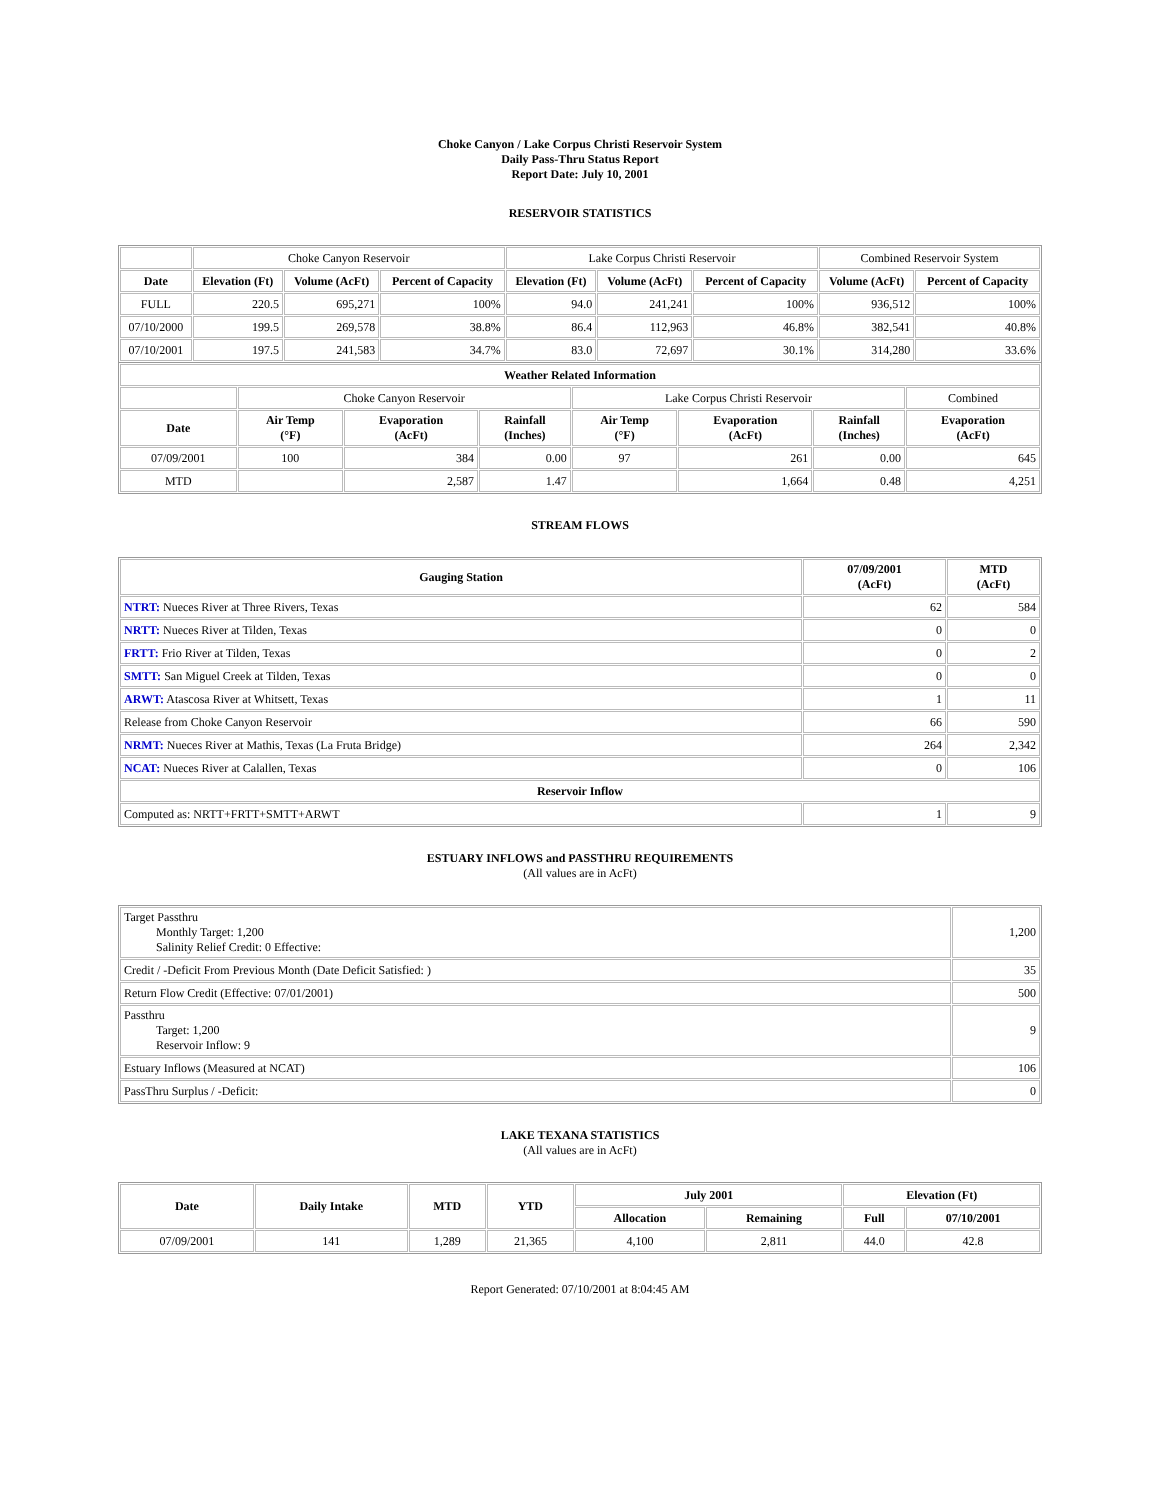Choke Canyon / Lake Corpus Christi Reservoir System
Daily Pass-Thru Status Report
Report Date: July 10, 2001
RESERVOIR STATISTICS
| | Choke Canyon Reservoir | | | Lake Corpus Christi Reservoir | | | Combined Reservoir System | |
| Date | Elevation (Ft) | Volume (AcFt) | Percent of Capacity | Elevation (Ft) | Volume (AcFt) | Percent of Capacity | Volume (AcFt) | Percent of Capacity |
| FULL | 220.5 | 695,271 | 100% | 94.0 | 241,241 | 100% | 936,512 | 100% |
| 07/10/2000 | 199.5 | 269,578 | 38.8% | 86.4 | 112,963 | 46.8% | 382,541 | 40.8% |
| 07/10/2001 | 197.5 | 241,583 | 34.7% | 83.0 | 72,697 | 30.1% | 314,280 | 33.6% |
| Weather Related Information | | | | | | | |
| --- | --- | --- | --- | --- | --- | --- | --- |
| | Choke Canyon Reservoir | | | Lake Corpus Christi Reservoir | | | Combined |
| Date | Air Temp (°F) | Evaporation (AcFt) | Rainfall (Inches) | Air Temp (°F) | Evaporation (AcFt) | Rainfall (Inches) | Evaporation (AcFt) |
| 07/09/2001 | 100 | 384 | 0.00 | 97 | 261 | 0.00 | 645 |
| MTD | | 2,587 | 1.47 | | 1,664 | 0.48 | 4,251 |
STREAM FLOWS
| Gauging Station | 07/09/2001 (AcFt) | MTD (AcFt) |
| --- | --- | --- |
| NTRT: Nueces River at Three Rivers, Texas | 62 | 584 |
| NRTT: Nueces River at Tilden, Texas | 0 | 0 |
| FRTT: Frio River at Tilden, Texas | 0 | 2 |
| SMTT: San Miguel Creek at Tilden, Texas | 0 | 0 |
| ARWT: Atascosa River at Whitsett, Texas | 1 | 11 |
| Release from Choke Canyon Reservoir | 66 | 590 |
| NRMT: Nueces River at Mathis, Texas (La Fruta Bridge) | 264 | 2,342 |
| NCAT: Nueces River at Calallen, Texas | 0 | 106 |
| Reservoir Inflow | | |
| Computed as: NRTT+FRTT+SMTT+ARWT | 1 | 9 |
ESTUARY INFLOWS and PASSTHRU REQUIREMENTS
(All values are in AcFt)
| Target Passthru Monthly Target: 1,200 Salinity Relief Credit: 0 Effective: | 1,200 |
| Credit / -Deficit From Previous Month (Date Deficit Satisfied: ) | 35 |
| Return Flow Credit (Effective: 07/01/2001) | 500 |
| Passthru Target: 1,200 Reservoir Inflow: 9 | 9 |
| Estuary Inflows (Measured at NCAT) | 106 |
| PassThru Surplus / -Deficit: | 0 |
LAKE TEXANA STATISTICS
(All values are in AcFt)
| Date | Daily Intake | MTD | YTD | July 2001 | | Elevation (Ft) | |
| --- | --- | --- | --- | --- | --- | --- | --- |
| | | | | Allocation | Remaining | Full | 07/10/2001 |
| 07/09/2001 | 141 | 1,289 | 21,365 | 4,100 | 2,811 | 44.0 | 42.8 |
Report Generated: 07/10/2001 at 8:04:45 AM